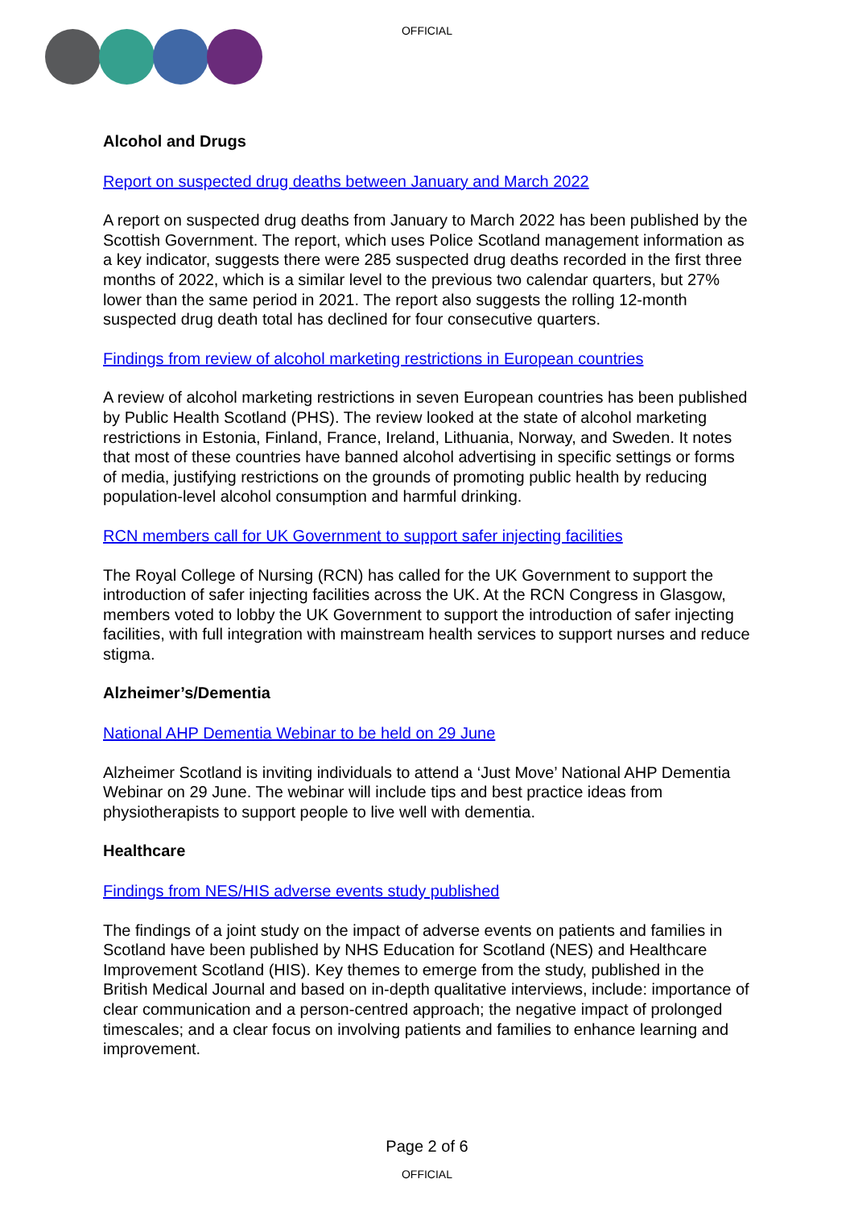OFFICIAL
Alcohol and Drugs
Report on suspected drug deaths between January and March 2022
A report on suspected drug deaths from January to March 2022 has been published by the Scottish Government. The report, which uses Police Scotland management information as a key indicator, suggests there were 285 suspected drug deaths recorded in the first three months of 2022, which is a similar level to the previous two calendar quarters, but 27% lower than the same period in 2021. The report also suggests the rolling 12-month suspected drug death total has declined for four consecutive quarters.
Findings from review of alcohol marketing restrictions in European countries
A review of alcohol marketing restrictions in seven European countries has been published by Public Health Scotland (PHS). The review looked at the state of alcohol marketing restrictions in Estonia, Finland, France, Ireland, Lithuania, Norway, and Sweden. It notes that most of these countries have banned alcohol advertising in specific settings or forms of media, justifying restrictions on the grounds of promoting public health by reducing population-level alcohol consumption and harmful drinking.
RCN members call for UK Government to support safer injecting facilities
The Royal College of Nursing (RCN) has called for the UK Government to support the introduction of safer injecting facilities across the UK. At the RCN Congress in Glasgow, members voted to lobby the UK Government to support the introduction of safer injecting facilities, with full integration with mainstream health services to support nurses and reduce stigma.
Alzheimer’s/Dementia
National AHP Dementia Webinar to be held on 29 June
Alzheimer Scotland is inviting individuals to attend a ‘Just Move’ National AHP Dementia Webinar on 29 June. The webinar will include tips and best practice ideas from physiotherapists to support people to live well with dementia.
Healthcare
Findings from NES/HIS adverse events study published
The findings of a joint study on the impact of adverse events on patients and families in Scotland have been published by NHS Education for Scotland (NES) and Healthcare Improvement Scotland (HIS). Key themes to emerge from the study, published in the British Medical Journal and based on in-depth qualitative interviews, include: importance of clear communication and a person-centred approach; the negative impact of prolonged timescales; and a clear focus on involving patients and families to enhance learning and improvement.
Page 2 of 6
OFFICIAL